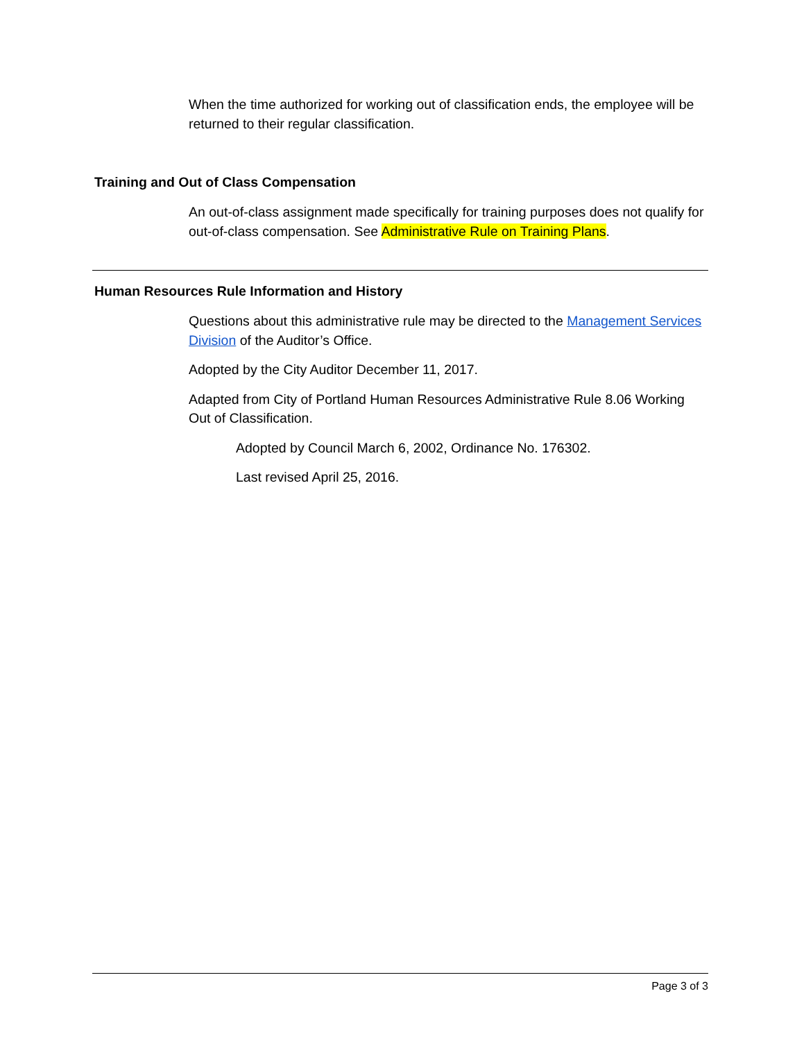When the time authorized for working out of classification ends, the employee will be returned to their regular classification.
Training and Out of Class Compensation
An out-of-class assignment made specifically for training purposes does not qualify for out-of-class compensation. See Administrative Rule on Training Plans.
Human Resources Rule Information and History
Questions about this administrative rule may be directed to the Management Services Division of the Auditor’s Office.
Adopted by the City Auditor December 11, 2017.
Adapted from City of Portland Human Resources Administrative Rule 8.06 Working Out of Classification.
Adopted by Council March 6, 2002, Ordinance No. 176302.
Last revised April 25, 2016.
Page 3 of 3